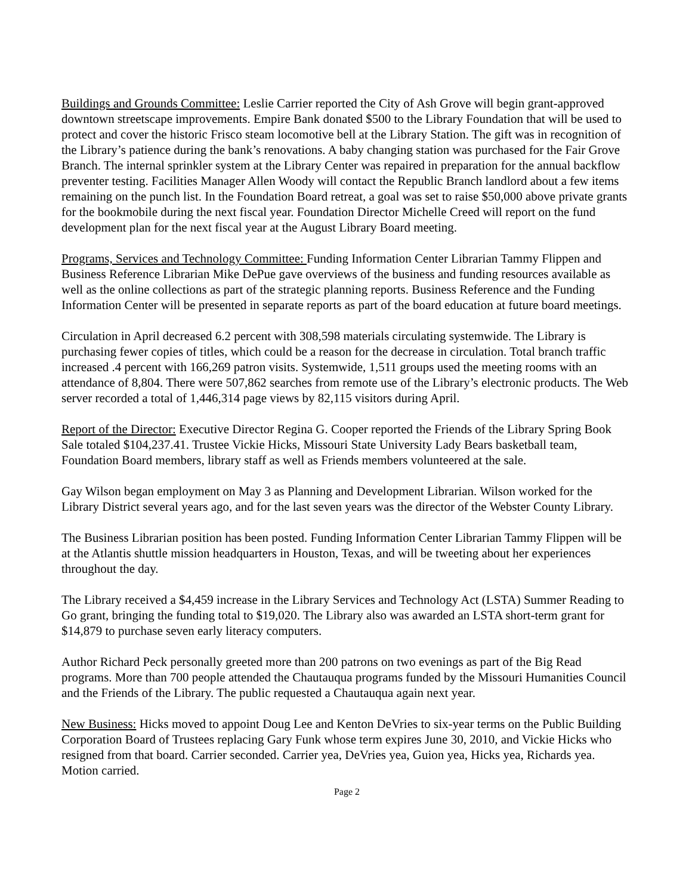Buildings and Grounds Committee: Leslie Carrier reported the City of Ash Grove will begin grant-approved downtown streetscape improvements. Empire Bank donated $500 to the Library Foundation that will be used to protect and cover the historic Frisco steam locomotive bell at the Library Station. The gift was in recognition of the Library’s patience during the bank’s renovations. A baby changing station was purchased for the Fair Grove Branch. The internal sprinkler system at the Library Center was repaired in preparation for the annual backflow preventer testing. Facilities Manager Allen Woody will contact the Republic Branch landlord about a few items remaining on the punch list. In the Foundation Board retreat, a goal was set to raise $50,000 above private grants for the bookmobile during the next fiscal year. Foundation Director Michelle Creed will report on the fund development plan for the next fiscal year at the August Library Board meeting.
Programs, Services and Technology Committee: Funding Information Center Librarian Tammy Flippen and Business Reference Librarian Mike DePue gave overviews of the business and funding resources available as well as the online collections as part of the strategic planning reports. Business Reference and the Funding Information Center will be presented in separate reports as part of the board education at future board meetings.
Circulation in April decreased 6.2 percent with 308,598 materials circulating systemwide. The Library is purchasing fewer copies of titles, which could be a reason for the decrease in circulation. Total branch traffic increased .4 percent with 166,269 patron visits. Systemwide, 1,511 groups used the meeting rooms with an attendance of 8,804. There were 507,862 searches from remote use of the Library’s electronic products. The Web server recorded a total of 1,446,314 page views by 82,115 visitors during April.
Report of the Director: Executive Director Regina G. Cooper reported the Friends of the Library Spring Book Sale totaled $104,237.41. Trustee Vickie Hicks, Missouri State University Lady Bears basketball team, Foundation Board members, library staff as well as Friends members volunteered at the sale.
Gay Wilson began employment on May 3 as Planning and Development Librarian. Wilson worked for the Library District several years ago, and for the last seven years was the director of the Webster County Library.
The Business Librarian position has been posted. Funding Information Center Librarian Tammy Flippen will be at the Atlantis shuttle mission headquarters in Houston, Texas, and will be tweeting about her experiences throughout the day.
The Library received a $4,459 increase in the Library Services and Technology Act (LSTA) Summer Reading to Go grant, bringing the funding total to $19,020. The Library also was awarded an LSTA short-term grant for $14,879 to purchase seven early literacy computers.
Author Richard Peck personally greeted more than 200 patrons on two evenings as part of the Big Read programs. More than 700 people attended the Chautauqua programs funded by the Missouri Humanities Council and the Friends of the Library. The public requested a Chautauqua again next year.
New Business: Hicks moved to appoint Doug Lee and Kenton DeVries to six-year terms on the Public Building Corporation Board of Trustees replacing Gary Funk whose term expires June 30, 2010, and Vickie Hicks who resigned from that board. Carrier seconded. Carrier yea, DeVries yea, Guion yea, Hicks yea, Richards yea. Motion carried.
Page 2